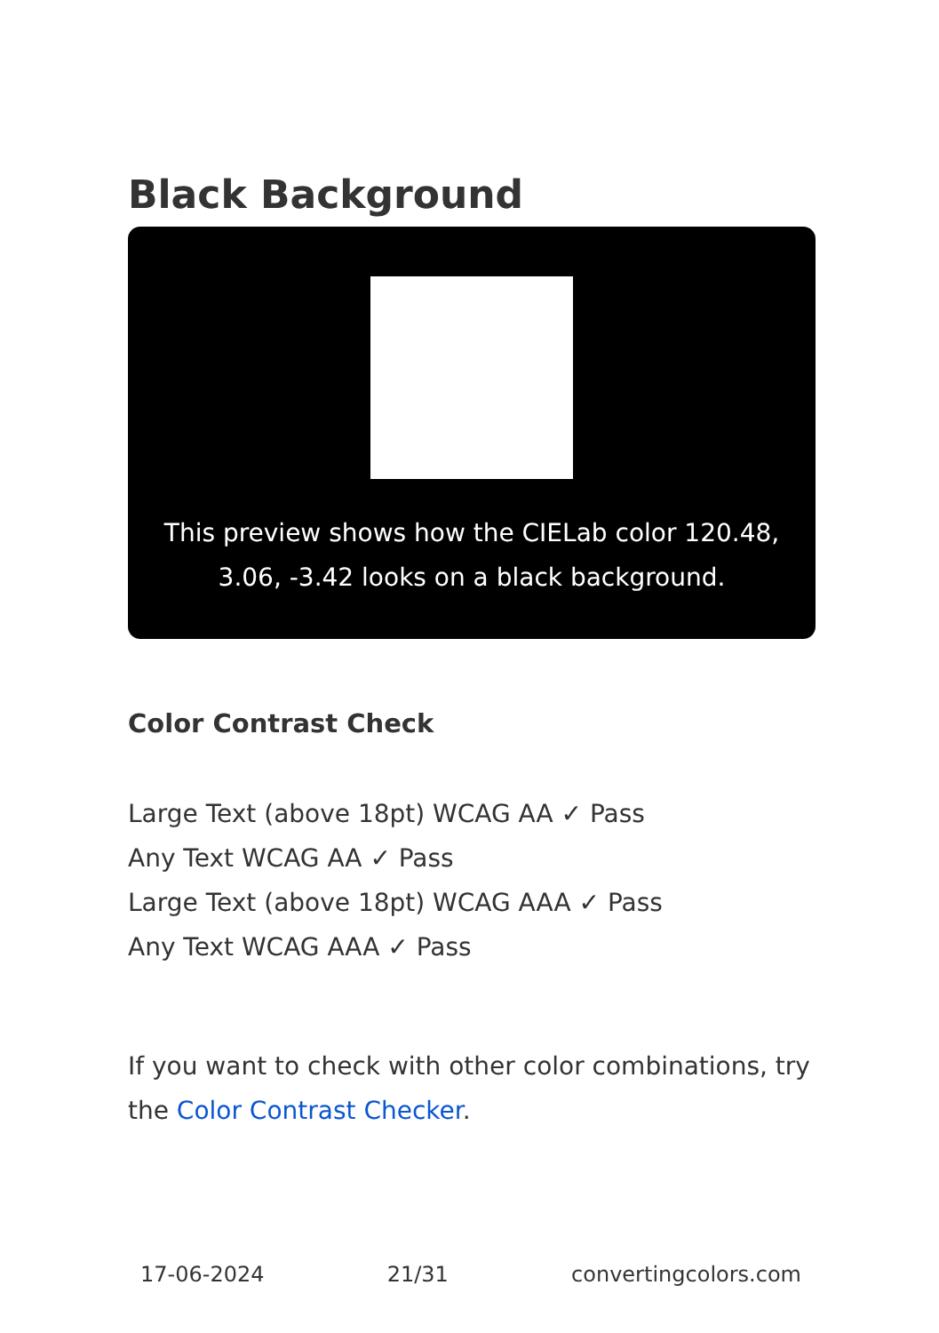Black Background
This preview shows how the CIELab color 120.48, 3.06, -3.42 looks on a black background.
Color Contrast Check
Large Text (above 18pt) WCAG AA ✓ Pass
Any Text WCAG AA ✓ Pass
Large Text (above 18pt) WCAG AAA ✓ Pass
Any Text WCAG AAA ✓ Pass
If you want to check with other color combinations, try the Color Contrast Checker.
17-06-2024 21/31 convertingcolors.com